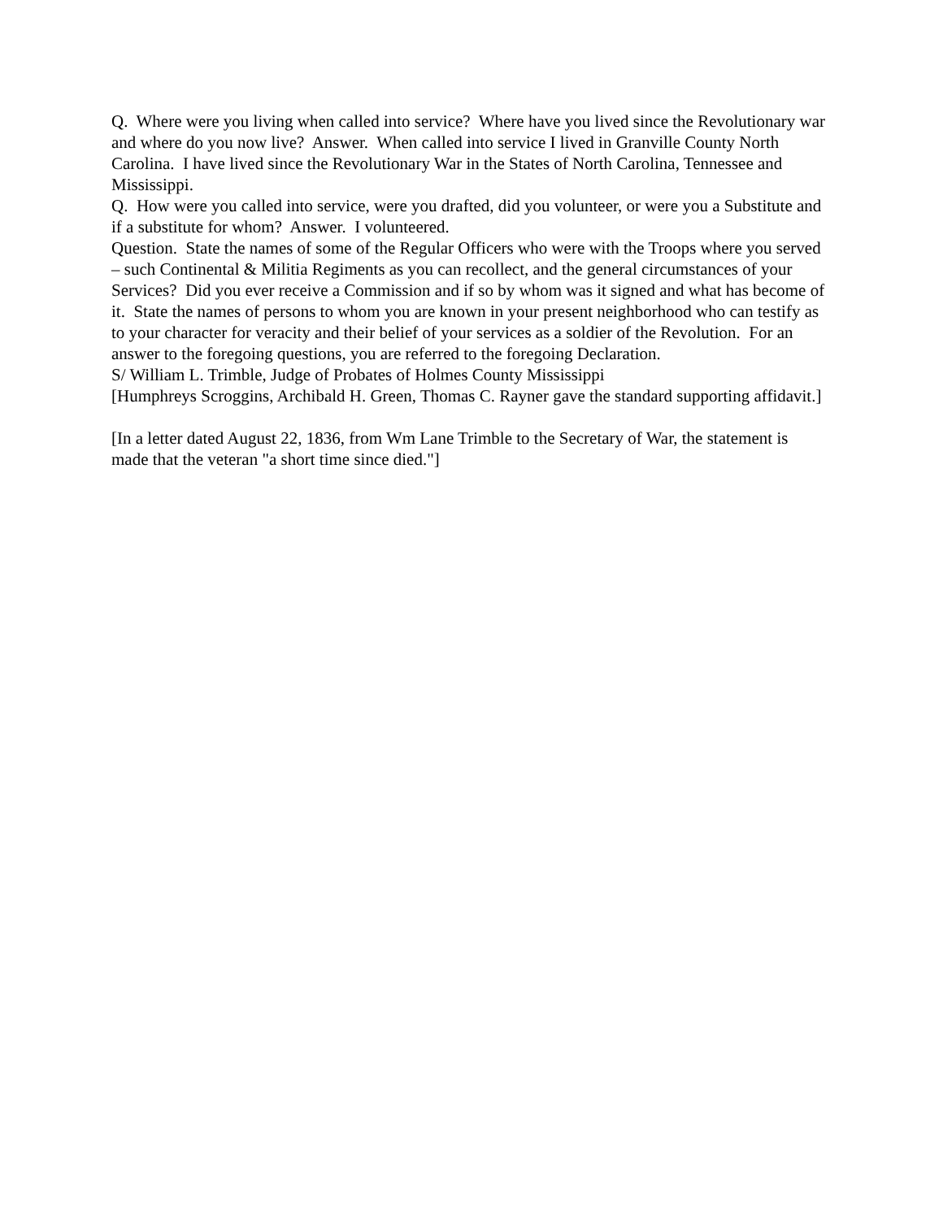Q. Where were you living when called into service? Where have you lived since the Revolutionary war and where do you now live? Answer. When called into service I lived in Granville County North Carolina. I have lived since the Revolutionary War in the States of North Carolina, Tennessee and Mississippi.
Q. How were you called into service, were you drafted, did you volunteer, or were you a Substitute and if a substitute for whom? Answer. I volunteered.
Question. State the names of some of the Regular Officers who were with the Troops where you served – such Continental & Militia Regiments as you can recollect, and the general circumstances of your Services? Did you ever receive a Commission and if so by whom was it signed and what has become of it. State the names of persons to whom you are known in your present neighborhood who can testify as to your character for veracity and their belief of your services as a soldier of the Revolution. For an answer to the foregoing questions, you are referred to the foregoing Declaration.
S/ William L. Trimble, Judge of Probates of Holmes County Mississippi
[Humphreys Scroggins, Archibald H. Green, Thomas C. Rayner gave the standard supporting affidavit.]
[In a letter dated August 22, 1836, from Wm Lane Trimble to the Secretary of War, the statement is made that the veteran "a short time since died."]